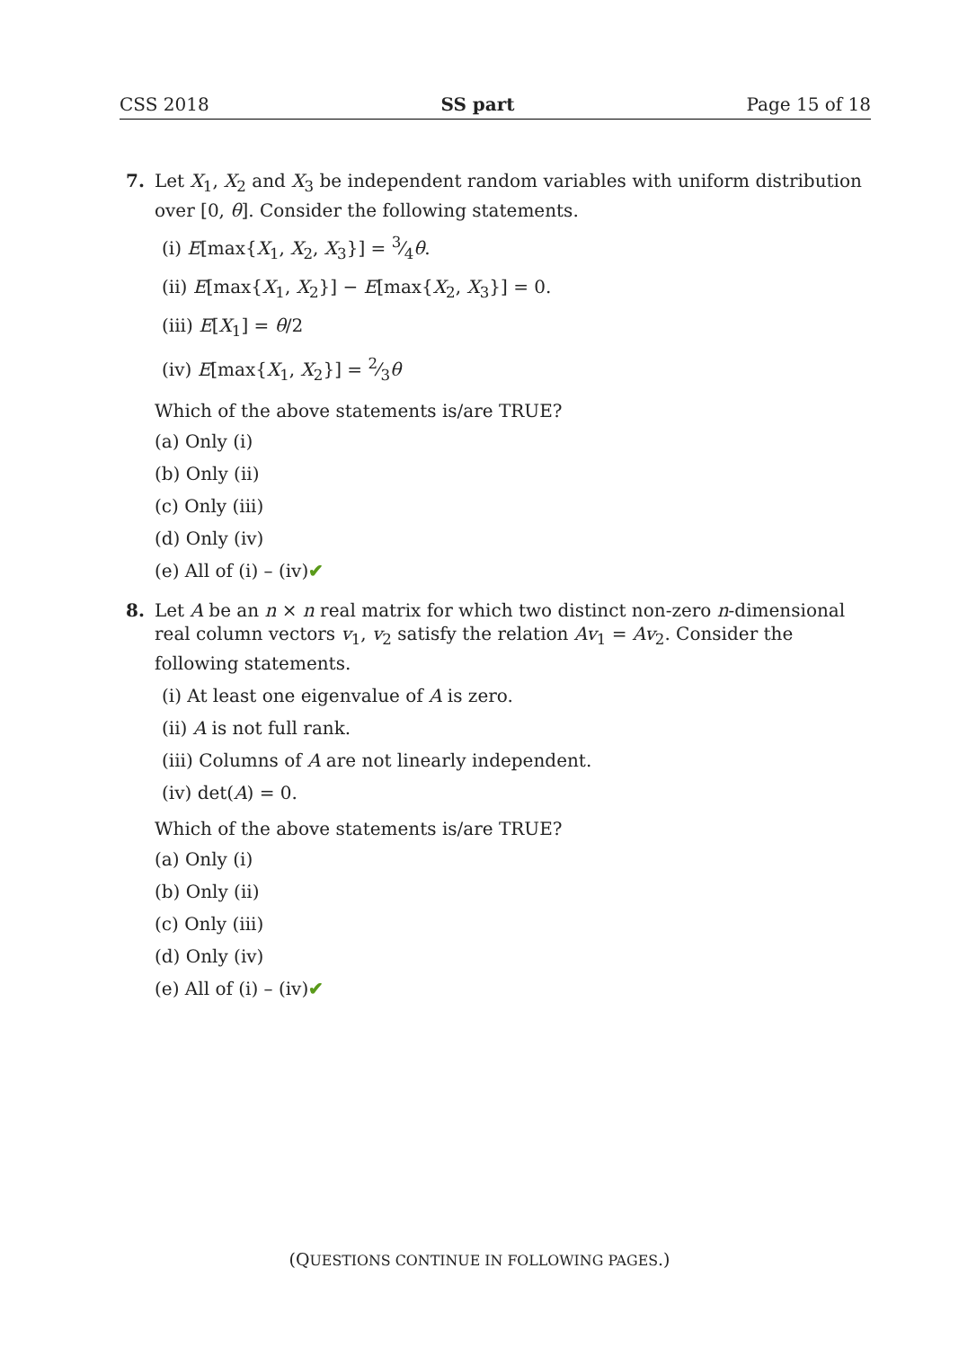CSS 2018 SS part Page 15 of 18
7. Let X<sub>1</sub>, X<sub>2</sub> and X<sub>3</sub> be independent random variables with uniform distribution over [0, θ]. Consider the following statements.
(i) E[max{X<sub>1</sub>, X<sub>2</sub>, X<sub>3</sub>}] = 3⁄4θ.
(ii) E[max{X<sub>1</sub>, X<sub>2</sub>}] − E[max{X<sub>2</sub>, X<sub>3</sub>}] = 0.
(iii) E[X<sub>1</sub>] = θ/2
(iv) E[max{X<sub>1</sub>, X<sub>2</sub>}] = 2⁄3θ
Which of the above statements is/are TRUE?
(a) Only (i)
(b) Only (ii)
(c) Only (iii)
(d) Only (iv)
(e) All of (i) – (iv)✔
8. Let A be an n × n real matrix for which two distinct non-zero n-dimensional real column vectors v<sub>1</sub>, v<sub>2</sub> satisfy the relation Av<sub>1</sub> = Av<sub>2</sub>. Consider the following statements.
(i) At least one eigenvalue of A is zero.
(ii) A is not full rank.
(iii) Columns of A are not linearly independent.
(iv) det(A) = 0.
Which of the above statements is/are TRUE?
(a) Only (i)
(b) Only (ii)
(c) Only (iii)
(d) Only (iv)
(e) All of (i) – (iv)✔
(QUESTIONS CONTINUE IN FOLLOWING PAGES.)